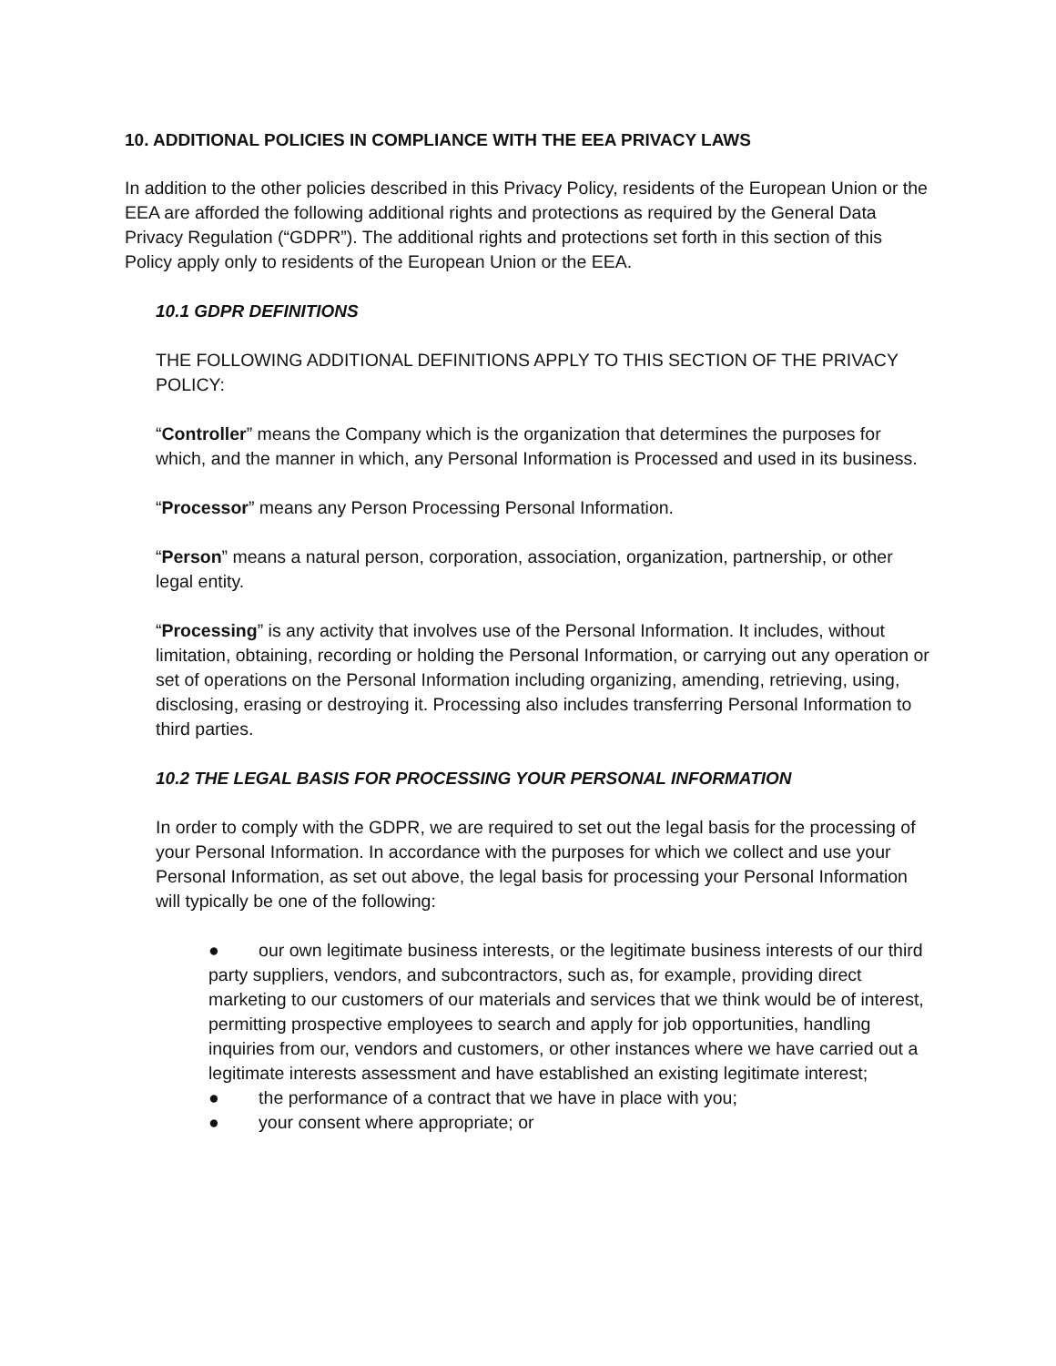10. ADDITIONAL POLICIES IN COMPLIANCE WITH THE EEA PRIVACY LAWS
In addition to the other policies described in this Privacy Policy, residents of the European Union or the EEA are afforded the following additional rights and protections as required by the General Data Privacy Regulation (“GDPR”). The additional rights and protections set forth in this section of this Policy apply only to residents of the European Union or the EEA.
10.1 GDPR DEFINITIONS
THE FOLLOWING ADDITIONAL DEFINITIONS APPLY TO THIS SECTION OF THE PRIVACY POLICY:
“Controller” means the Company which is the organization that determines the purposes for which, and the manner in which, any Personal Information is Processed and used in its business.
“Processor” means any Person Processing Personal Information.
“Person” means a natural person, corporation, association, organization, partnership, or other legal entity.
“Processing” is any activity that involves use of the Personal Information. It includes, without limitation, obtaining, recording or holding the Personal Information, or carrying out any operation or set of operations on the Personal Information including organizing, amending, retrieving, using, disclosing, erasing or destroying it. Processing also includes transferring Personal Information to third parties.
10.2 THE LEGAL BASIS FOR PROCESSING YOUR PERSONAL INFORMATION
In order to comply with the GDPR, we are required to set out the legal basis for the processing of your Personal Information. In accordance with the purposes for which we collect and use your Personal Information, as set out above, the legal basis for processing your Personal Information will typically be one of the following:
● our own legitimate business interests, or the legitimate business interests of our third party suppliers, vendors, and subcontractors, such as, for example, providing direct marketing to our customers of our materials and services that we think would be of interest, permitting prospective employees to search and apply for job opportunities, handling inquiries from our, vendors and customers, or other instances where we have carried out a legitimate interests assessment and have established an existing legitimate interest;
● the performance of a contract that we have in place with you;
● your consent where appropriate; or